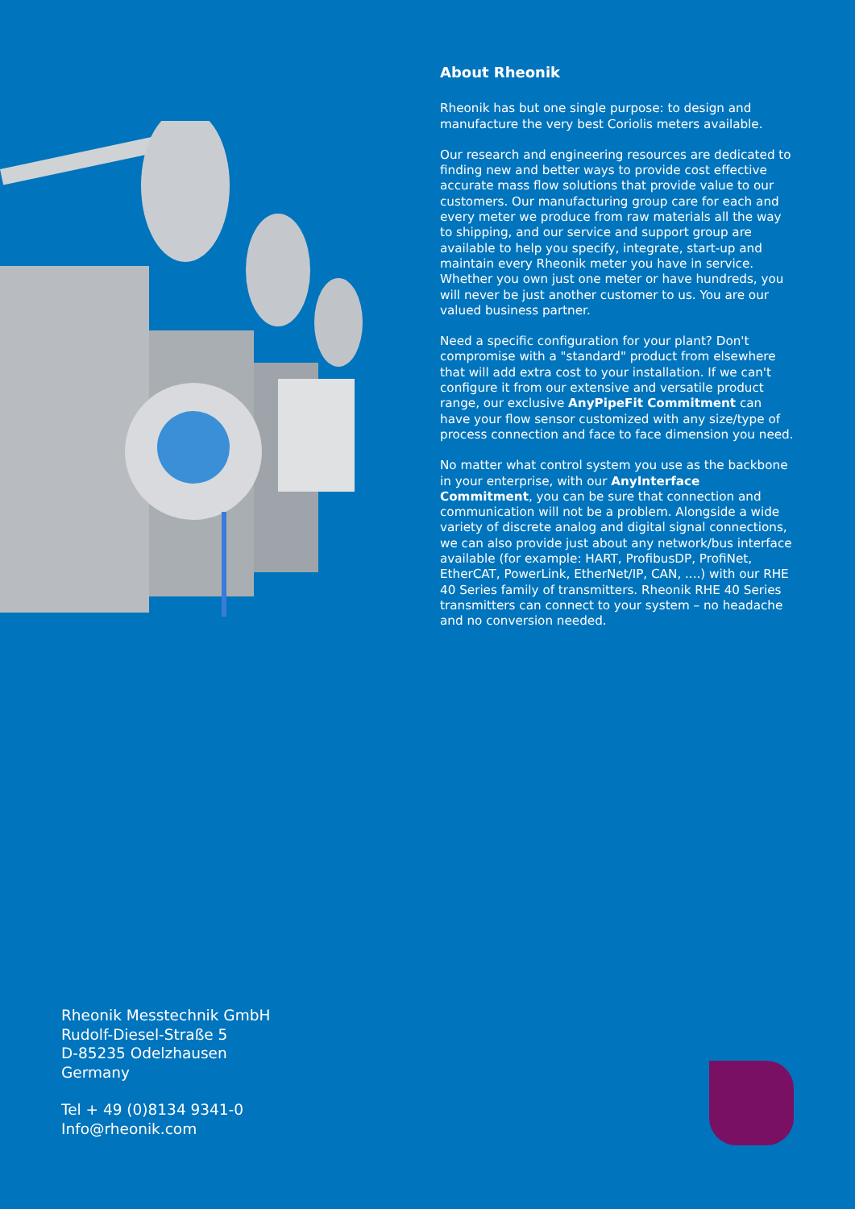About Rheonik
Rheonik has but one single purpose: to design and manufacture the very best Coriolis meters available.
Our research and engineering resources are dedicated to finding new and better ways to provide cost effective accurate mass flow solutions that provide value to our customers. Our manufacturing group care for each and every meter we produce from raw materials all the way to shipping, and our service and support group are available to help you specify, integrate, start-up and maintain every Rheonik meter you have in service. Whether you own just one meter or have hundreds, you will never be just another customer to us. You are our valued business partner.
Need a specific configuration for your plant? Don't compromise with a "standard" product from elsewhere that will add extra cost to your installation. If we can't configure it from our extensive and versatile product range, our exclusive AnyPipeFit Commitment can have your flow sensor customized with any size/type of process connection and face to face dimension you need.
No matter what control system you use as the backbone in your enterprise, with our AnyInterface Commitment, you can be sure that connection and communication will not be a problem. Alongside a wide variety of discrete analog and digital signal connections, we can also provide just about any network/bus interface available (for example: HART, ProfibusDP, ProfiNet, EtherCAT, PowerLink, EtherNet/IP, CAN, ....) with our RHE 40 Series family of transmitters. Rheonik RHE 40 Series transmitters can connect to your system – no headache and no conversion needed.
Rheonik Messtechnik GmbH
Rudolf-Diesel-Straße 5
D-85235 Odelzhausen
Germany
Tel + 49 (0)8134 9341-0
Info@rheonik.com